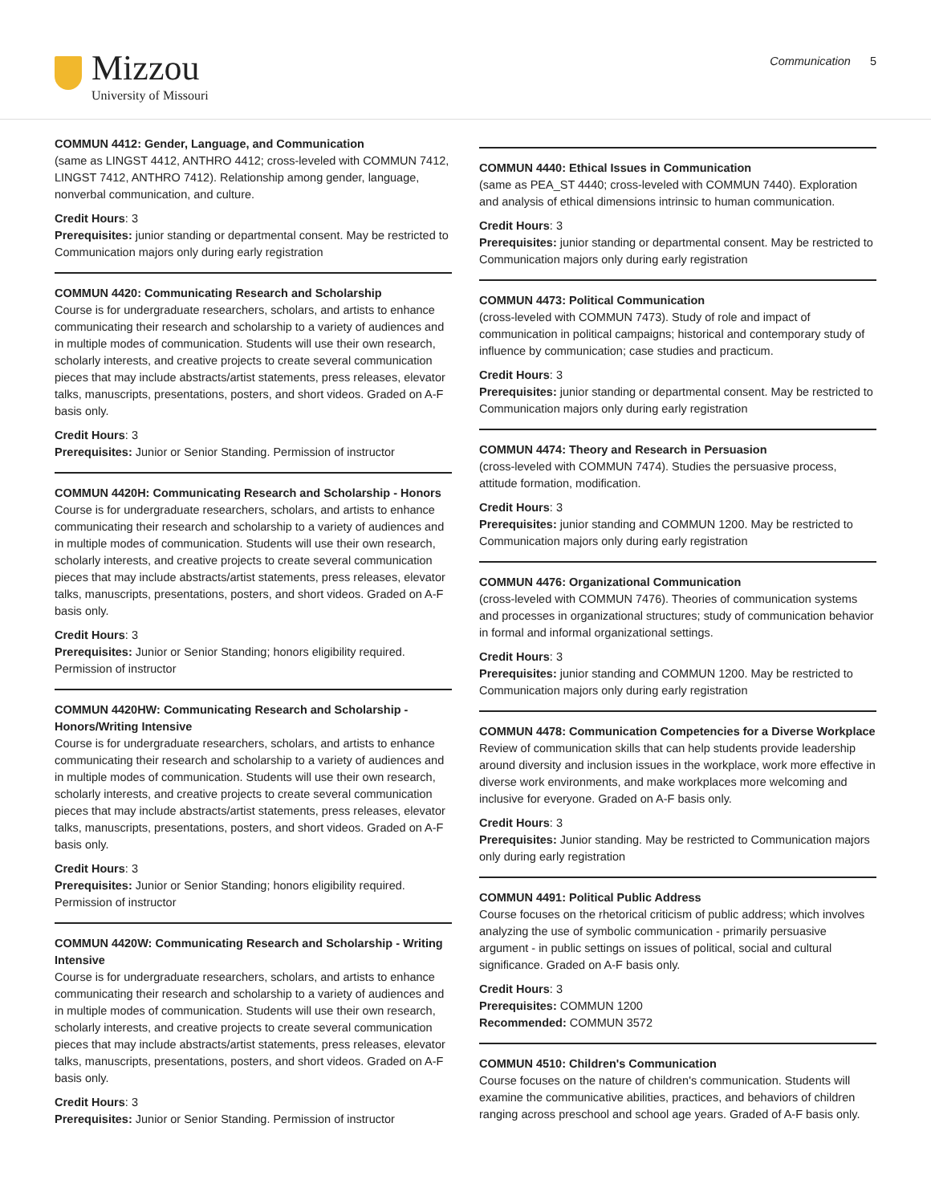Mizzou
University of Missouri
Communication 5
COMMUN 4412: Gender, Language, and Communication
(same as LINGST 4412, ANTHRO 4412; cross-leveled with COMMUN 7412, LINGST 7412, ANTHRO 7412). Relationship among gender, language, nonverbal communication, and culture.
Credit Hours: 3
Prerequisites: junior standing or departmental consent. May be restricted to Communication majors only during early registration
COMMUN 4420: Communicating Research and Scholarship
Course is for undergraduate researchers, scholars, and artists to enhance communicating their research and scholarship to a variety of audiences and in multiple modes of communication. Students will use their own research, scholarly interests, and creative projects to create several communication pieces that may include abstracts/artist statements, press releases, elevator talks, manuscripts, presentations, posters, and short videos. Graded on A-F basis only.
Credit Hours: 3
Prerequisites: Junior or Senior Standing. Permission of instructor
COMMUN 4420H: Communicating Research and Scholarship - Honors
Course is for undergraduate researchers, scholars, and artists to enhance communicating their research and scholarship to a variety of audiences and in multiple modes of communication. Students will use their own research, scholarly interests, and creative projects to create several communication pieces that may include abstracts/artist statements, press releases, elevator talks, manuscripts, presentations, posters, and short videos. Graded on A-F basis only.
Credit Hours: 3
Prerequisites: Junior or Senior Standing; honors eligibility required. Permission of instructor
COMMUN 4420HW: Communicating Research and Scholarship - Honors/Writing Intensive
Course is for undergraduate researchers, scholars, and artists to enhance communicating their research and scholarship to a variety of audiences and in multiple modes of communication. Students will use their own research, scholarly interests, and creative projects to create several communication pieces that may include abstracts/artist statements, press releases, elevator talks, manuscripts, presentations, posters, and short videos. Graded on A-F basis only.
Credit Hours: 3
Prerequisites: Junior or Senior Standing; honors eligibility required. Permission of instructor
COMMUN 4420W: Communicating Research and Scholarship - Writing Intensive
Course is for undergraduate researchers, scholars, and artists to enhance communicating their research and scholarship to a variety of audiences and in multiple modes of communication. Students will use their own research, scholarly interests, and creative projects to create several communication pieces that may include abstracts/artist statements, press releases, elevator talks, manuscripts, presentations, posters, and short videos. Graded on A-F basis only.
Credit Hours: 3
Prerequisites: Junior or Senior Standing. Permission of instructor
COMMUN 4440: Ethical Issues in Communication
(same as PEA_ST 4440; cross-leveled with COMMUN 7440). Exploration and analysis of ethical dimensions intrinsic to human communication.
Credit Hours: 3
Prerequisites: junior standing or departmental consent. May be restricted to Communication majors only during early registration
COMMUN 4473: Political Communication
(cross-leveled with COMMUN 7473). Study of role and impact of communication in political campaigns; historical and contemporary study of influence by communication; case studies and practicum.
Credit Hours: 3
Prerequisites: junior standing or departmental consent. May be restricted to Communication majors only during early registration
COMMUN 4474: Theory and Research in Persuasion
(cross-leveled with COMMUN 7474). Studies the persuasive process, attitude formation, modification.
Credit Hours: 3
Prerequisites: junior standing and COMMUN 1200. May be restricted to Communication majors only during early registration
COMMUN 4476: Organizational Communication
(cross-leveled with COMMUN 7476). Theories of communication systems and processes in organizational structures; study of communication behavior in formal and informal organizational settings.
Credit Hours: 3
Prerequisites: junior standing and COMMUN 1200. May be restricted to Communication majors only during early registration
COMMUN 4478: Communication Competencies for a Diverse Workplace
Review of communication skills that can help students provide leadership around diversity and inclusion issues in the workplace, work more effective in diverse work environments, and make workplaces more welcoming and inclusive for everyone. Graded on A-F basis only.
Credit Hours: 3
Prerequisites: Junior standing. May be restricted to Communication majors only during early registration
COMMUN 4491: Political Public Address
Course focuses on the rhetorical criticism of public address; which involves analyzing the use of symbolic communication - primarily persuasive argument - in public settings on issues of political, social and cultural significance. Graded on A-F basis only.
Credit Hours: 3
Prerequisites: COMMUN 1200
Recommended: COMMUN 3572
COMMUN 4510: Children's Communication
Course focuses on the nature of children's communication. Students will examine the communicative abilities, practices, and behaviors of children ranging across preschool and school age years. Graded of A-F basis only.